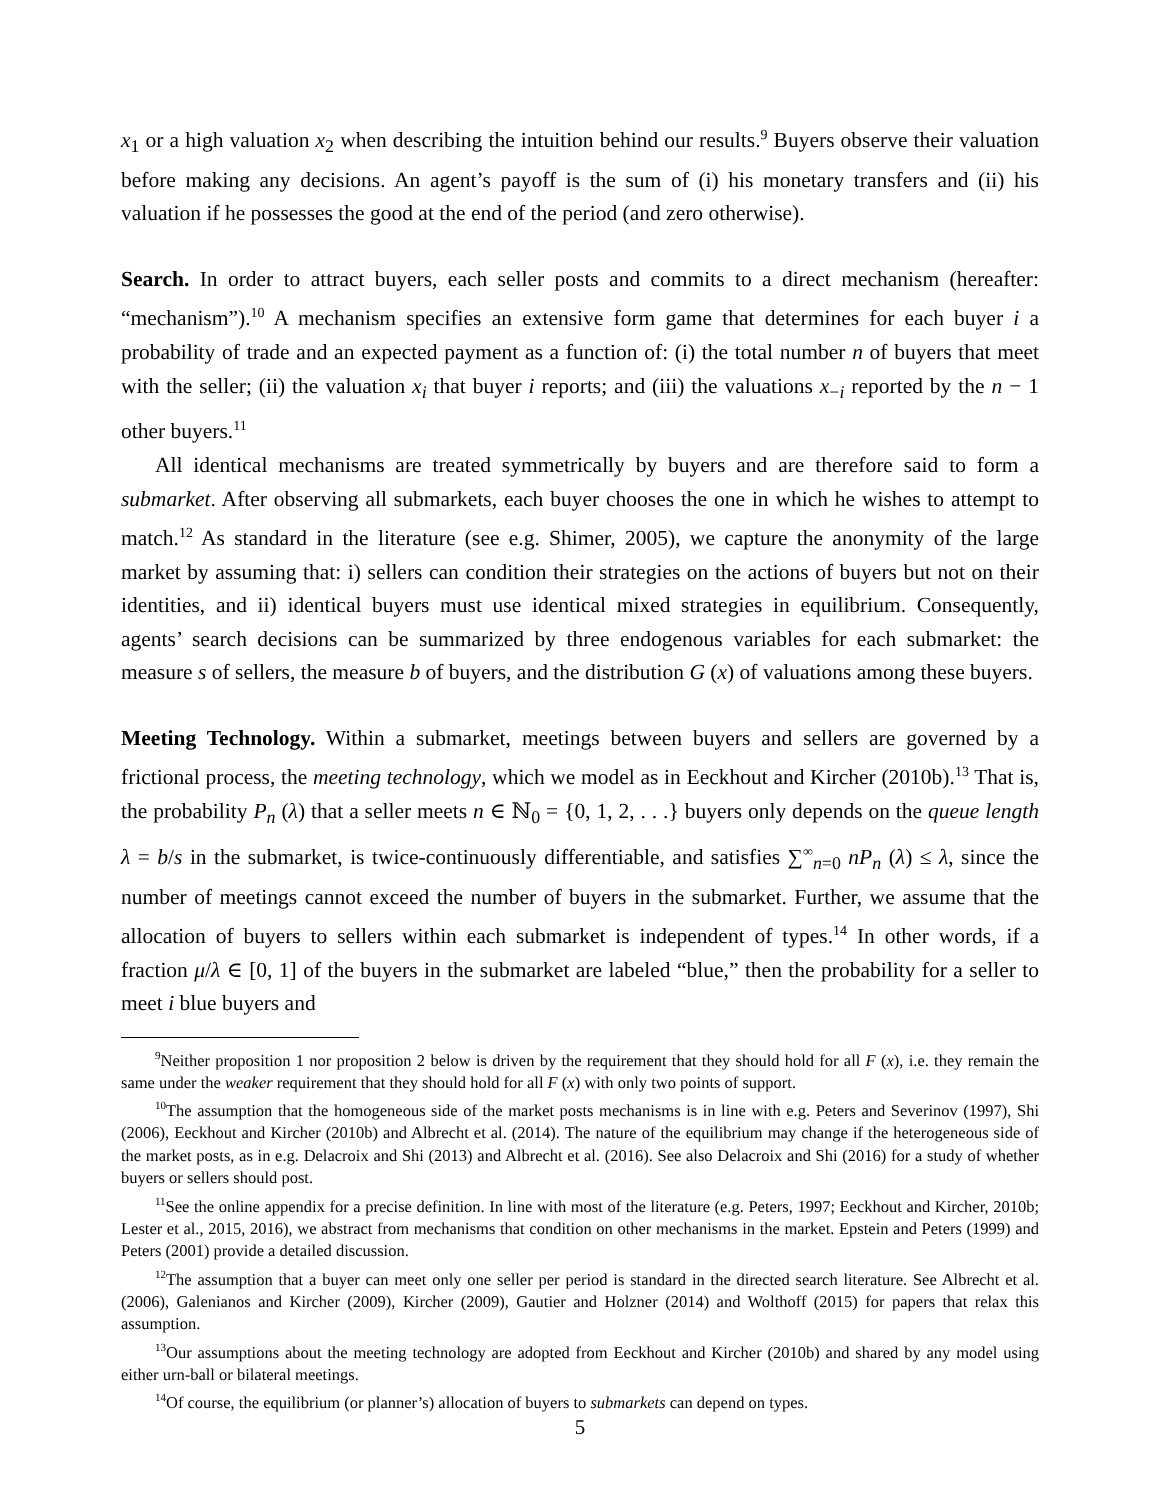x<sub>1</sub> or a high valuation x<sub>2</sub> when describing the intuition behind our results.<sup>9</sup> Buyers observe their valuation before making any decisions. An agent’s payoff is the sum of (i) his monetary transfers and (ii) his valuation if he possesses the good at the end of the period (and zero otherwise).
Search. In order to attract buyers, each seller posts and commits to a direct mechanism (hereafter: “mechanism”).<sup>10</sup> A mechanism specifies an extensive form game that determines for each buyer i a probability of trade and an expected payment as a function of: (i) the total number n of buyers that meet with the seller; (ii) the valuation x<sub>i</sub> that buyer i reports; and (iii) the valuations x<sub>−i</sub> reported by the n − 1 other buyers.<sup>11</sup>
All identical mechanisms are treated symmetrically by buyers and are therefore said to form a submarket. After observing all submarkets, each buyer chooses the one in which he wishes to attempt to match.<sup>12</sup> As standard in the literature (see e.g. Shimer, 2005), we capture the anonymity of the large market by assuming that: i) sellers can condition their strategies on the actions of buyers but not on their identities, and ii) identical buyers must use identical mixed strategies in equilibrium. Consequently, agents’ search decisions can be summarized by three endogenous variables for each submarket: the measure s of sellers, the measure b of buyers, and the distribution G (x) of valuations among these buyers.
Meeting Technology. Within a submarket, meetings between buyers and sellers are governed by a frictional process, the meeting technology, which we model as in Eeckhout and Kircher (2010b).<sup>13</sup> That is, the probability P<sub>n</sub> (λ) that a seller meets n ∈ ℕ<sub>0</sub> = {0, 1, 2, . . .} buyers only depends on the queue length λ = b/s in the submarket, is twice-continuously differentiable, and satisfies ∑<sup>∞</sup><sub>n=0</sub> nP<sub>n</sub> (λ) ≤ λ, since the number of meetings cannot exceed the number of buyers in the submarket. Further, we assume that the allocation of buyers to sellers within each submarket is independent of types.<sup>14</sup> In other words, if a fraction μ/λ ∈ [0, 1] of the buyers in the submarket are labeled “blue,” then the probability for a seller to meet i blue buyers and
<sup>9</sup> Neither proposition 1 nor proposition 2 below is driven by the requirement that they should hold for all F (x), i.e. they remain the same under the weaker requirement that they should hold for all F (x) with only two points of support.
<sup>10</sup> The assumption that the homogeneous side of the market posts mechanisms is in line with e.g. Peters and Severinov (1997), Shi (2006), Eeckhout and Kircher (2010b) and Albrecht et al. (2014). The nature of the equilibrium may change if the heterogeneous side of the market posts, as in e.g. Delacroix and Shi (2013) and Albrecht et al. (2016). See also Delacroix and Shi (2016) for a study of whether buyers or sellers should post.
<sup>11</sup> See the online appendix for a precise definition. In line with most of the literature (e.g. Peters, 1997; Eeckhout and Kircher, 2010b; Lester et al., 2015, 2016), we abstract from mechanisms that condition on other mechanisms in the market. Epstein and Peters (1999) and Peters (2001) provide a detailed discussion.
<sup>12</sup> The assumption that a buyer can meet only one seller per period is standard in the directed search literature. See Albrecht et al. (2006), Galenianos and Kircher (2009), Kircher (2009), Gautier and Holzner (2014) and Wolthoff (2015) for papers that relax this assumption.
<sup>13</sup> Our assumptions about the meeting technology are adopted from Eeckhout and Kircher (2010b) and shared by any model using either urn-ball or bilateral meetings.
<sup>14</sup> Of course, the equilibrium (or planner’s) allocation of buyers to submarkets can depend on types.
5